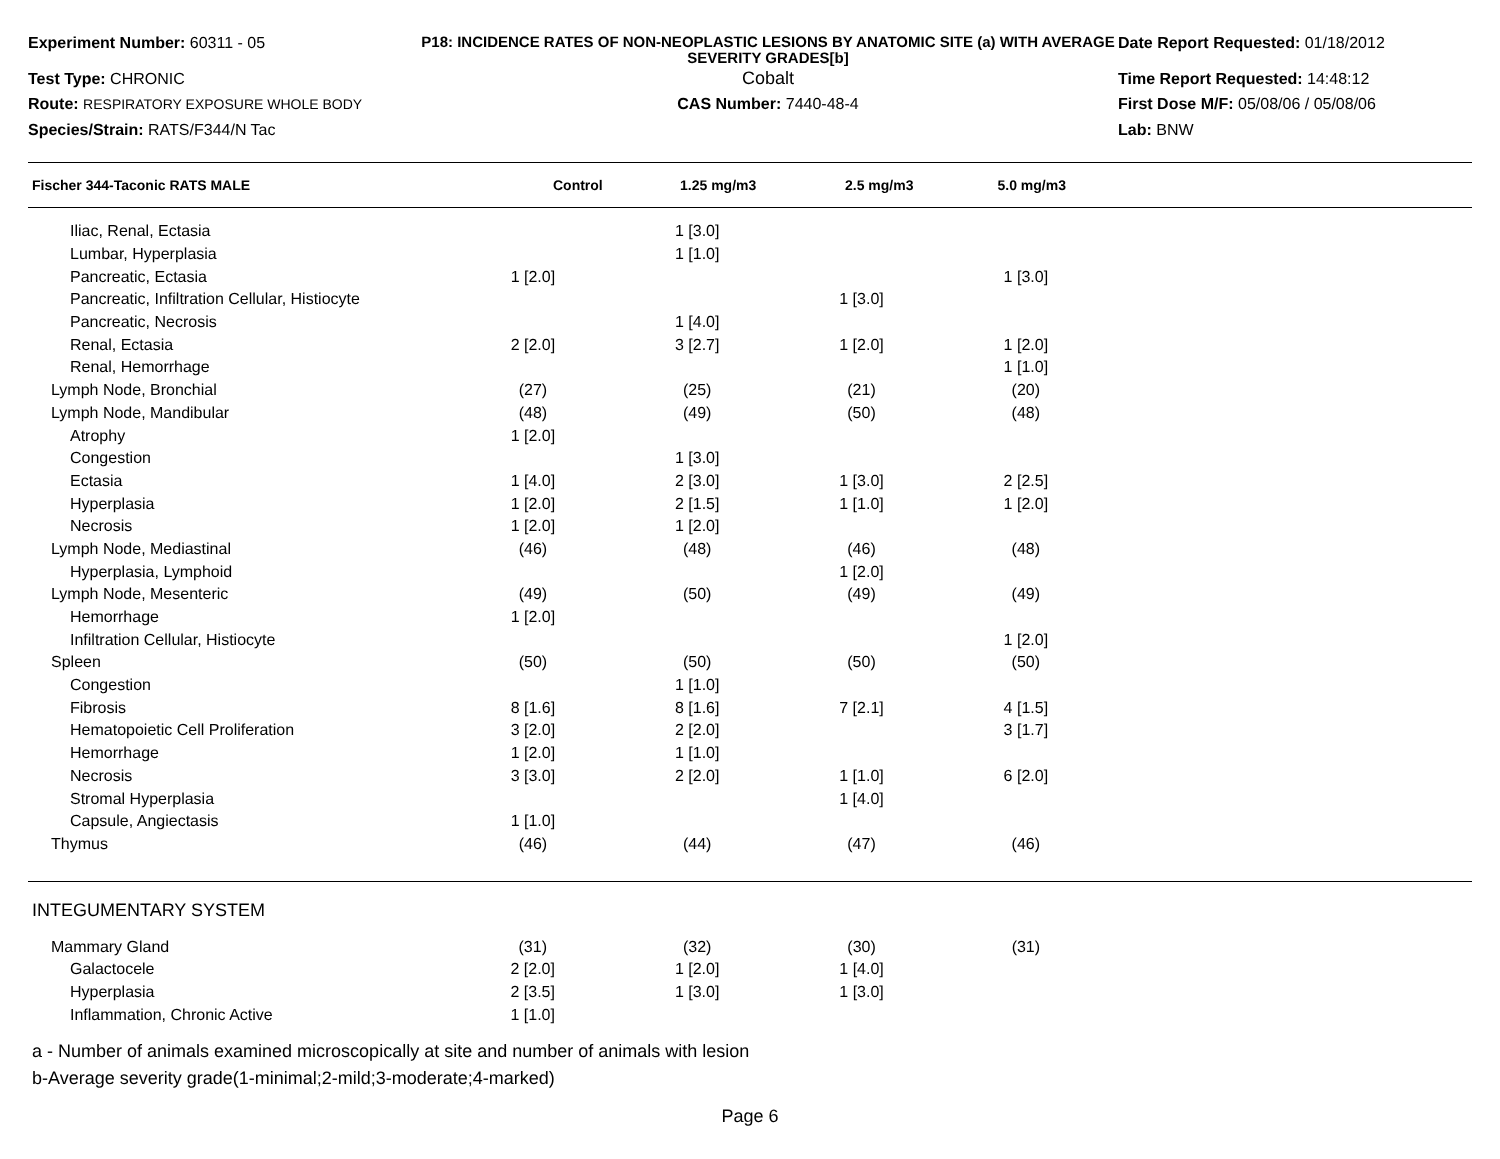Experiment Number: 60311 - 05
P18: INCIDENCE RATES OF NON-NEOPLASTIC LESIONS BY ANATOMIC SITE (a) WITH AVERAGE SEVERITY GRADES[b]
Date Report Requested: 01/18/2012
Test Type: CHRONIC
Cobalt
Time Report Requested: 14:48:12
Route: RESPIRATORY EXPOSURE WHOLE BODY
CAS Number: 7440-48-4
First Dose M/F: 05/08/06 / 05/08/06
Species/Strain: RATS/F344/N Tac
Lab: BNW
| Fischer 344-Taconic RATS MALE | Control | 1.25 mg/m3 | 2.5 mg/m3 | 5.0 mg/m3 |
| --- | --- | --- | --- | --- |
| Iliac, Renal, Ectasia | | 1 [3.0] | | |
| Lumbar, Hyperplasia | | 1 [1.0] | | |
| Pancreatic, Ectasia | 1 [2.0] | | | 1 [3.0] |
| Pancreatic, Infiltration Cellular, Histiocyte | | | 1 [3.0] | |
| Pancreatic, Necrosis | | 1 [4.0] | | |
| Renal, Ectasia | 2 [2.0] | 3 [2.7] | 1 [2.0] | 1 [2.0] |
| Renal, Hemorrhage | | | | 1 [1.0] |
| Lymph Node, Bronchial | (27) | (25) | (21) | (20) |
| Lymph Node, Mandibular | (48) | (49) | (50) | (48) |
| Atrophy | 1 [2.0] | | | |
| Congestion | | 1 [3.0] | | |
| Ectasia | 1 [4.0] | 2 [3.0] | 1 [3.0] | 2 [2.5] |
| Hyperplasia | 1 [2.0] | 2 [1.5] | 1 [1.0] | 1 [2.0] |
| Necrosis | 1 [2.0] | 1 [2.0] | | |
| Lymph Node, Mediastinal | (46) | (48) | (46) | (48) |
| Hyperplasia, Lymphoid | | | 1 [2.0] | |
| Lymph Node, Mesenteric | (49) | (50) | (49) | (49) |
| Hemorrhage | 1 [2.0] | | | |
| Infiltration Cellular, Histiocyte | | | | 1 [2.0] |
| Spleen | (50) | (50) | (50) | (50) |
| Congestion | | 1 [1.0] | | |
| Fibrosis | 8 [1.6] | 8 [1.6] | 7 [2.1] | 4 [1.5] |
| Hematopoietic Cell Proliferation | 3 [2.0] | 2 [2.0] | | 3 [1.7] |
| Hemorrhage | 1 [2.0] | 1 [1.0] | | |
| Necrosis | 3 [3.0] | 2 [2.0] | 1 [1.0] | 6 [2.0] |
| Stromal Hyperplasia | | | 1 [4.0] | |
| Capsule, Angiectasis | 1 [1.0] | | | |
| Thymus | (46) | (44) | (47) | (46) |
INTEGUMENTARY SYSTEM
| Mammary Gland | (31) | (32) | (30) | (31) |
| Galactocele | 2 [2.0] | 1 [2.0] | 1 [4.0] | |
| Hyperplasia | 2 [3.5] | 1 [3.0] | 1 [3.0] | |
| Inflammation, Chronic Active | 1 [1.0] | | | |
a - Number of animals examined microscopically at site and number of animals with lesion
b-Average severity grade(1-minimal;2-mild;3-moderate;4-marked)
Page 6